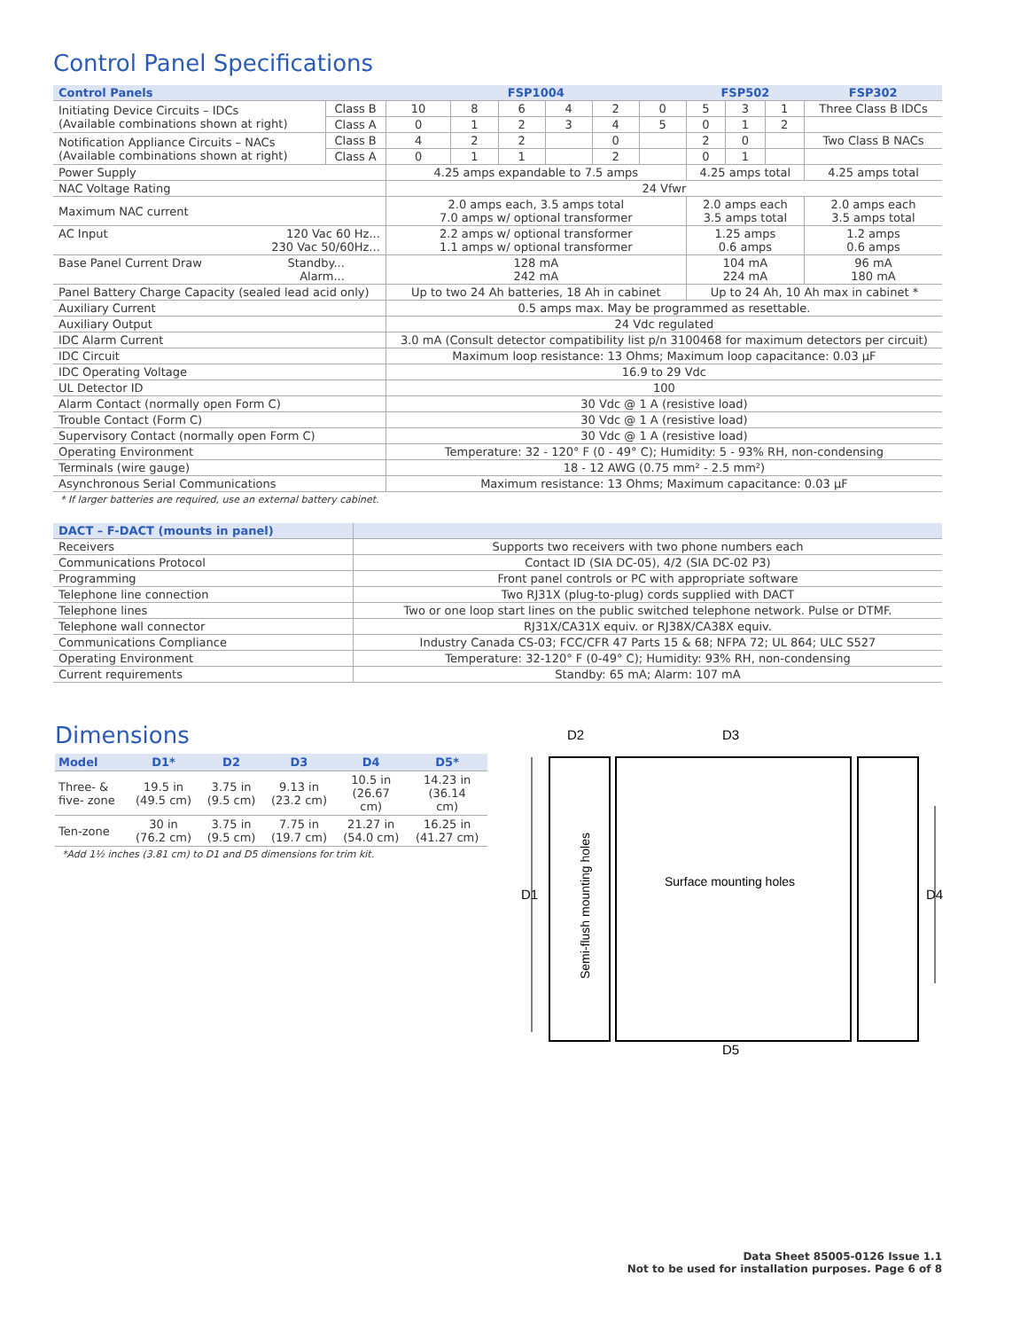Control Panel Specifications
| Control Panels | | FSP1004 | | | | | | FSP502 | | | FSP302 |
| --- | --- | --- | --- | --- | --- | --- | --- | --- | --- | --- | --- |
| Initiating Device Circuits – IDCs (Available combinations shown at right) | Class B | 10 | 8 | 6 | 4 | 2 | 0 | 5 | 3 | 1 | Three Class B IDCs |
| | Class A | 0 | 1 | 2 | 3 | 4 | 5 | 0 | 1 | 2 | |
| Notification Appliance Circuits – NACs (Available combinations shown at right) | Class B | 4 | 2 | 2 | | 0 | | 2 | 0 | | Two Class B NACs |
| | Class A | 0 | 1 | 1 | | 2 | | 0 | 1 | | |
| Power Supply | | 4.25 amps expandable to 7.5 amps | | | | | | 4.25 amps total | | | 4.25 amps total |
| NAC Voltage Rating | | 24 Vfwr | | | | | | | | | |
| Maximum NAC current | | 2.0 amps each, 3.5 amps total 7.0 amps w/ optional transformer | | | | | | 2.0 amps each 3.5 amps total | | | 2.0 amps each 3.5 amps total |
| AC Input 120 Vac 60 Hz... 230 Vac 50/60Hz... | | 2.2 amps w/ optional transformer 1.1 amps w/ optional transformer | | | | | | 1.25 amps 0.6 amps | | | 1.2 amps 0.6 amps |
| Base Panel Current Draw Standby... Alarm... | | 128 mA 242 mA | | | | | | 104 mA 224 mA | | | 96 mA 180 mA |
| Panel Battery Charge Capacity (sealed lead acid only) | | Up to two 24 Ah batteries, 18 Ah in cabinet | | | | | | Up to 24 Ah, 10 Ah max in cabinet * | | | |
| Auxiliary Current | | 0.5 amps max. May be programmed as resettable. | | | | | | | | | |
| Auxiliary Output | | 24 Vdc regulated | | | | | | | | | |
| IDC Alarm Current | | 3.0 mA (Consult detector compatibility list p/n 3100468 for maximum detectors per circuit) | | | | | | | | | |
| IDC Circuit | | Maximum loop resistance: 13 Ohms; Maximum loop capacitance: 0.03 µF | | | | | | | | | |
| IDC Operating Voltage | | 16.9 to 29 Vdc | | | | | | | | | |
| UL Detector ID | | 100 | | | | | | | | | |
| Alarm Contact (normally open Form C) | | 30 Vdc @ 1 A (resistive load) | | | | | | | | | |
| Trouble Contact (Form C) | | 30 Vdc @ 1 A (resistive load) | | | | | | | | | |
| Supervisory Contact (normally open Form C) | | 30 Vdc @ 1 A (resistive load) | | | | | | | | | |
| Operating Environment | | Temperature: 32 - 120° F (0 - 49° C); Humidity: 5 - 93% RH, non-condensing | | | | | | | | | |
| Terminals (wire gauge) | | 18 - 12 AWG (0.75 mm² - 2.5 mm²) | | | | | | | | | |
| Asynchronous Serial Communications | | Maximum resistance: 13 Ohms; Maximum capacitance: 0.03 µF | | | | | | | | | |
* If larger batteries are required, use an external battery cabinet.
| DACT – F-DACT (mounts in panel) | |
| --- | --- |
| Receivers | Supports two receivers with two phone numbers each |
| Communications Protocol | Contact ID (SIA DC-05), 4/2 (SIA DC-02 P3) |
| Programming | Front panel controls or PC with appropriate software |
| Telephone line connection | Two RJ31X (plug-to-plug) cords supplied with DACT |
| Telephone lines | Two or one loop start lines on the public switched telephone network. Pulse or DTMF. |
| Telephone wall connector | RJ31X/CA31X equiv. or RJ38X/CA38X equiv. |
| Communications Compliance | Industry Canada CS-03; FCC/CFR 47 Parts 15 & 68; NFPA 72; UL 864; ULC S527 |
| Operating Environment | Temperature: 32-120° F (0-49° C); Humidity: 93% RH, non-condensing |
| Current requirements | Standby: 65 mA; Alarm: 107 mA |
Dimensions
| Model | D1* | D2 | D3 | D4 | D5* |
| --- | --- | --- | --- | --- | --- |
| Three- & five- zone | 19.5 in (49.5 cm) | 3.75 in (9.5 cm) | 9.13 in (23.2 cm) | 10.5 in (26.67 cm) | 14.23 in (36.14 cm) |
| Ten-zone | 30 in (76.2 cm) | 3.75 in (9.5 cm) | 7.75 in (19.7 cm) | 21.27 in (54.0 cm) | 16.25 in (41.27 cm) |
*Add 1½ inches (3.81 cm) to D1 and D5 dimensions for trim kit.
D2
D3
D1
D4
D5
Surface mounting holes
Semi-flush mounting holes
Data Sheet 85005-0126 Issue 1.1
Not to be used for installation purposes. Page 6 of 8